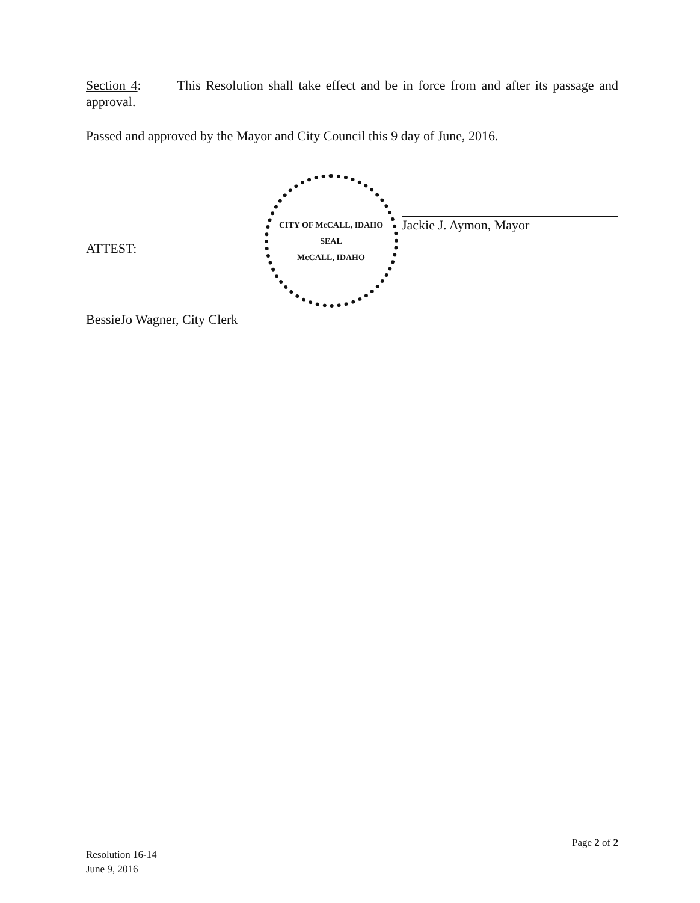Section 4: This Resolution shall take effect and be in force from and after its passage and approval.
Passed and approved by the Mayor and City Council this 9 day of June, 2016.
ATTEST:
BessieJo Wagner, City Clerk
CITY OF McCALL, IDAHO
SEAL
McCALL, IDAHO
Jackie J. Aymon, Mayor
Page 2 of 2
Resolution 16-14
June 9, 2016